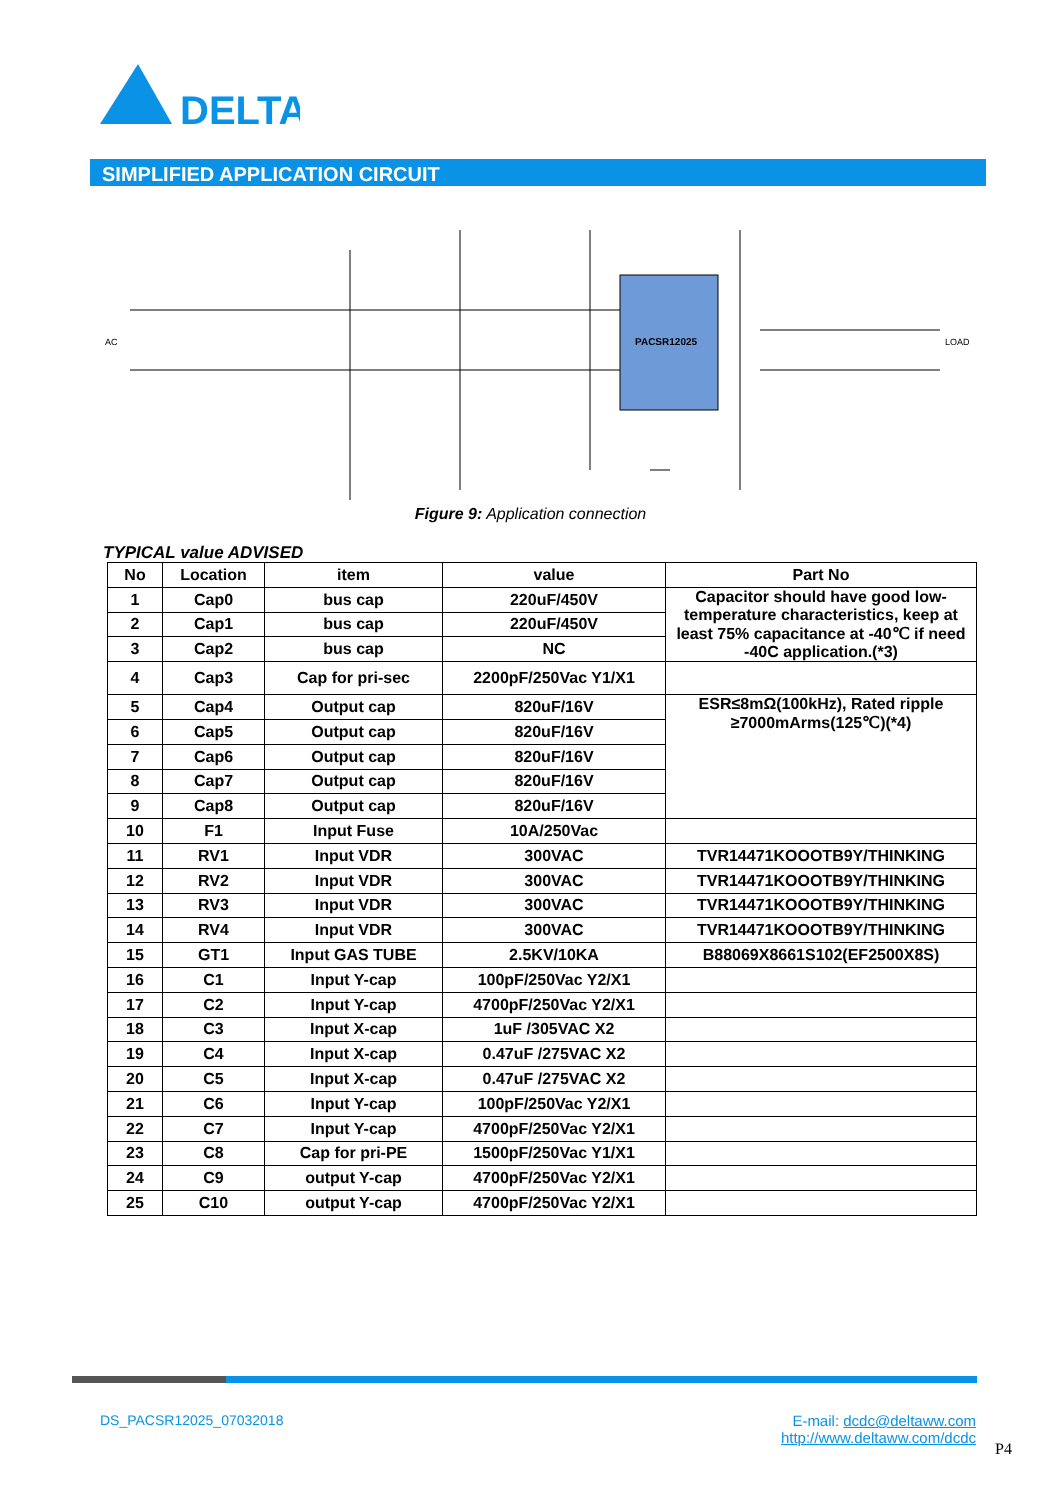DELTA
SIMPLIFIED APPLICATION CIRCUIT
PACSR12025
AC
LOAD
Figure 9: Application connection
TYPICAL value ADVISED
| No | Location | item | value | Part No |
| --- | --- | --- | --- | --- |
| 1 | Cap0 | bus cap | 220uF/450V | Capacitor should have good low-temperature characteristics, keep at least 75% capacitance at -40℃ if need -40C application.(*3) |
| 2 | Cap1 | bus cap | 220uF/450V | |
| 3 | Cap2 | bus cap | NC | |
| 4 | Cap3 | Cap for pri-sec | 2200pF/250Vac Y1/X1 | |
| 5 | Cap4 | Output cap | 820uF/16V | ESR≤8mΩ(100kHz), Rated ripple ≥7000mArms(125℃)(*4) |
| 6 | Cap5 | Output cap | 820uF/16V | |
| 7 | Cap6 | Output cap | 820uF/16V | |
| 8 | Cap7 | Output cap | 820uF/16V | |
| 9 | Cap8 | Output cap | 820uF/16V | |
| 10 | F1 | Input Fuse | 10A/250Vac | |
| 11 | RV1 | Input VDR | 300VAC | TVR14471KOOOTB9Y/THINKING |
| 12 | RV2 | Input VDR | 300VAC | TVR14471KOOOTB9Y/THINKING |
| 13 | RV3 | Input VDR | 300VAC | TVR14471KOOOTB9Y/THINKING |
| 14 | RV4 | Input VDR | 300VAC | TVR14471KOOOTB9Y/THINKING |
| 15 | GT1 | Input GAS TUBE | 2.5KV/10KA | B88069X8661S102(EF2500X8S) |
| 16 | C1 | Input Y-cap | 100pF/250Vac Y2/X1 | |
| 17 | C2 | Input Y-cap | 4700pF/250Vac Y2/X1 | |
| 18 | C3 | Input X-cap | 1uF /305VAC X2 | |
| 19 | C4 | Input X-cap | 0.47uF /275VAC X2 | |
| 20 | C5 | Input X-cap | 0.47uF /275VAC X2 | |
| 21 | C6 | Input Y-cap | 100pF/250Vac Y2/X1 | |
| 22 | C7 | Input Y-cap | 4700pF/250Vac Y2/X1 | |
| 23 | C8 | Cap for pri-PE | 1500pF/250Vac Y1/X1 | |
| 24 | C9 | output Y-cap | 4700pF/250Vac Y2/X1 | |
| 25 | C10 | output Y-cap | 4700pF/250Vac Y2/X1 | |
DS_PACSR12025_07032018
E-mail: dcdc@deltaww.com
http://www.deltaww.com/dcdc
P4